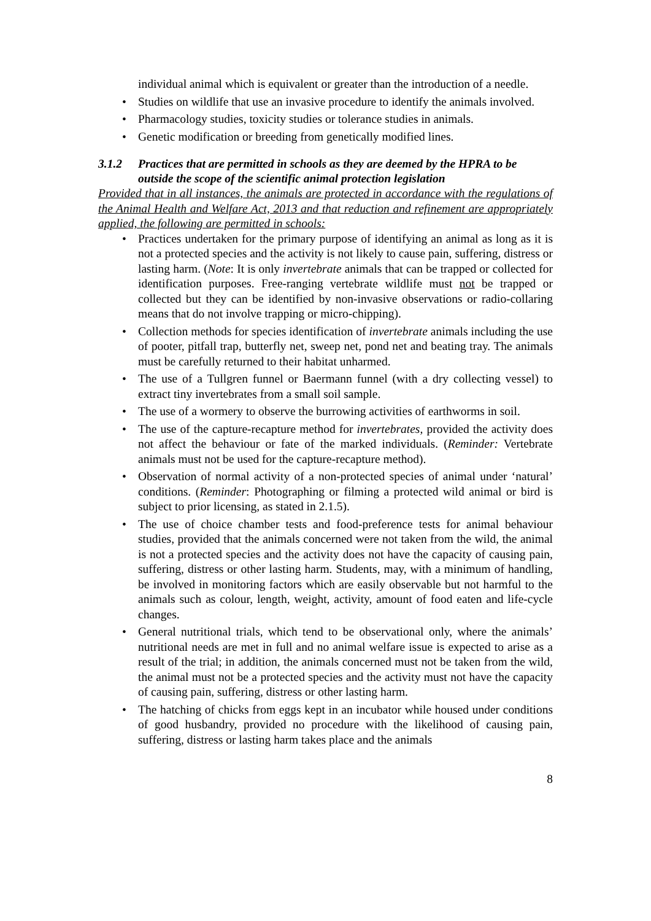individual animal which is equivalent or greater than the introduction of a needle.
• Studies on wildlife that use an invasive procedure to identify the animals involved.
• Pharmacology studies, toxicity studies or tolerance studies in animals.
• Genetic modification or breeding from genetically modified lines.
3.1.2 Practices that are permitted in schools as they are deemed by the HPRA to be outside the scope of the scientific animal protection legislation
Provided that in all instances, the animals are protected in accordance with the regulations of the Animal Health and Welfare Act, 2013 and that reduction and refinement are appropriately applied, the following are permitted in schools:
• Practices undertaken for the primary purpose of identifying an animal as long as it is not a protected species and the activity is not likely to cause pain, suffering, distress or lasting harm. (Note: It is only invertebrate animals that can be trapped or collected for identification purposes. Free-ranging vertebrate wildlife must not be trapped or collected but they can be identified by non-invasive observations or radio-collaring means that do not involve trapping or micro-chipping).
• Collection methods for species identification of invertebrate animals including the use of pooter, pitfall trap, butterfly net, sweep net, pond net and beating tray. The animals must be carefully returned to their habitat unharmed.
• The use of a Tullgren funnel or Baermann funnel (with a dry collecting vessel) to extract tiny invertebrates from a small soil sample.
• The use of a wormery to observe the burrowing activities of earthworms in soil.
• The use of the capture-recapture method for invertebrates, provided the activity does not affect the behaviour or fate of the marked individuals. (Reminder: Vertebrate animals must not be used for the capture-recapture method).
• Observation of normal activity of a non-protected species of animal under ‘natural’ conditions. (Reminder: Photographing or filming a protected wild animal or bird is subject to prior licensing, as stated in 2.1.5).
• The use of choice chamber tests and food-preference tests for animal behaviour studies, provided that the animals concerned were not taken from the wild, the animal is not a protected species and the activity does not have the capacity of causing pain, suffering, distress or other lasting harm. Students, may, with a minimum of handling, be involved in monitoring factors which are easily observable but not harmful to the animals such as colour, length, weight, activity, amount of food eaten and life-cycle changes.
• General nutritional trials, which tend to be observational only, where the animals’ nutritional needs are met in full and no animal welfare issue is expected to arise as a result of the trial; in addition, the animals concerned must not be taken from the wild, the animal must not be a protected species and the activity must not have the capacity of causing pain, suffering, distress or other lasting harm.
• The hatching of chicks from eggs kept in an incubator while housed under conditions of good husbandry, provided no procedure with the likelihood of causing pain, suffering, distress or lasting harm takes place and the animals
8